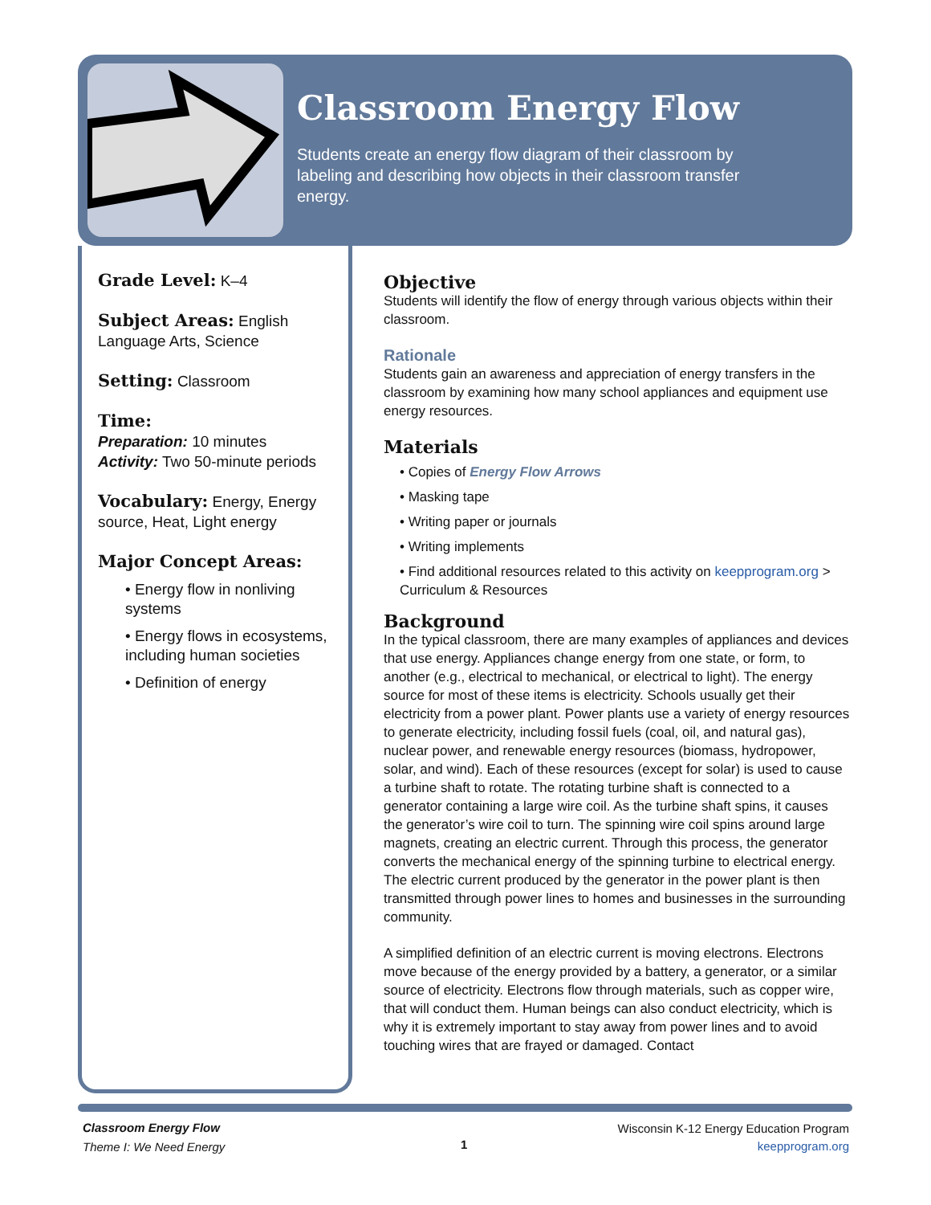Classroom Energy Flow
Students create an energy flow diagram of their classroom by labeling and describing how objects in their classroom transfer energy.
Grade Level: K–4
Subject Areas: English Language Arts, Science
Setting: Classroom
Time:
Preparation: 10 minutes
Activity: Two 50-minute periods
Vocabulary: Energy, Energy source, Heat, Light energy
Major Concept Areas:
• Energy flow in nonliving systems
• Energy flows in ecosystems, including human societies
• Definition of energy
Objective
Students will identify the flow of energy through various objects within their classroom.
Rationale
Students gain an awareness and appreciation of energy transfers in the classroom by examining how many school appliances and equipment use energy resources.
Materials
• Copies of Energy Flow Arrows
• Masking tape
• Writing paper or journals
• Writing implements
• Find additional resources related to this activity on keepprogram.org > Curriculum & Resources
Background
In the typical classroom, there are many examples of appliances and devices that use energy. Appliances change energy from one state, or form, to another (e.g., electrical to mechanical, or electrical to light). The energy source for most of these items is electricity. Schools usually get their electricity from a power plant. Power plants use a variety of energy resources to generate electricity, including fossil fuels (coal, oil, and natural gas), nuclear power, and renewable energy resources (biomass, hydropower, solar, and wind). Each of these resources (except for solar) is used to cause a turbine shaft to rotate. The rotating turbine shaft is connected to a generator containing a large wire coil. As the turbine shaft spins, it causes the generator’s wire coil to turn. The spinning wire coil spins around large magnets, creating an electric current. Through this process, the generator converts the mechanical energy of the spinning turbine to electrical energy. The electric current produced by the generator in the power plant is then transmitted through power lines to homes and businesses in the surrounding community.
A simplified definition of an electric current is moving electrons. Electrons move because of the energy provided by a battery, a generator, or a similar source of electricity. Electrons flow through materials, such as copper wire, that will conduct them. Human beings can also conduct electricity, which is why it is extremely important to stay away from power lines and to avoid touching wires that are frayed or damaged. Contact
Classroom Energy Flow
Theme I: We Need Energy
1
Wisconsin K-12 Energy Education Program
keepprogram.org